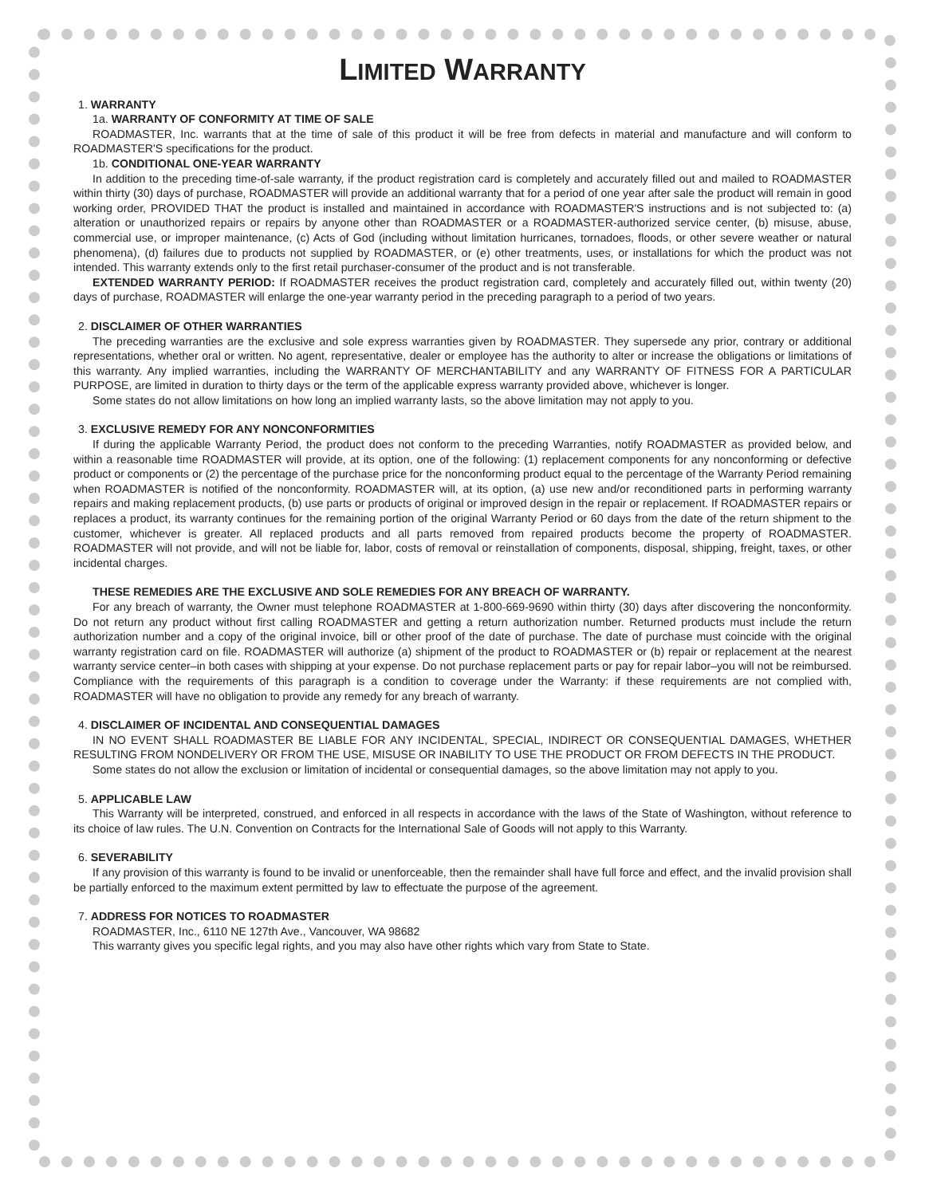LIMITED WARRANTY
1. WARRANTY
1a. WARRANTY OF CONFORMITY AT TIME OF SALE
ROADMASTER, Inc. warrants that at the time of sale of this product it will be free from defects in material and manufacture and will conform to ROADMASTER'S specifications for the product.
1b. CONDITIONAL ONE-YEAR WARRANTY
In addition to the preceding time-of-sale warranty, if the product registration card is completely and accurately filled out and mailed to ROADMASTER within thirty (30) days of purchase, ROADMASTER will provide an additional warranty that for a period of one year after sale the product will remain in good working order, PROVIDED THAT the product is installed and maintained in accordance with ROADMASTER'S instructions and is not subjected to: (a) alteration or unauthorized repairs or repairs by anyone other than ROADMASTER or a ROADMASTER-authorized service center, (b) misuse, abuse, commercial use, or improper maintenance, (c) Acts of God (including without limitation hurricanes, tornadoes, floods, or other severe weather or natural phenomena), (d) failures due to products not supplied by ROADMASTER, or (e) other treatments, uses, or installations for which the product was not intended. This warranty extends only to the first retail purchaser-consumer of the product and is not transferable.
EXTENDED WARRANTY PERIOD: If ROADMASTER receives the product registration card, completely and accurately filled out, within twenty (20) days of purchase, ROADMASTER will enlarge the one-year warranty period in the preceding paragraph to a period of two years.
2. DISCLAIMER OF OTHER WARRANTIES
The preceding warranties are the exclusive and sole express warranties given by ROADMASTER. They supersede any prior, contrary or additional representations, whether oral or written. No agent, representative, dealer or employee has the authority to alter or increase the obligations or limitations of this warranty. Any implied warranties, including the WARRANTY OF MERCHANTABILITY and any WARRANTY OF FITNESS FOR A PARTICULAR PURPOSE, are limited in duration to thirty days or the term of the applicable express warranty provided above, whichever is longer.
Some states do not allow limitations on how long an implied warranty lasts, so the above limitation may not apply to you.
3. EXCLUSIVE REMEDY FOR ANY NONCONFORMITIES
If during the applicable Warranty Period, the product does not conform to the preceding Warranties, notify ROADMASTER as provided below, and within a reasonable time ROADMASTER will provide, at its option, one of the following: (1) replacement components for any nonconforming or defective product or components or (2) the percentage of the purchase price for the nonconforming product equal to the percentage of the Warranty Period remaining when ROADMASTER is notified of the nonconformity. ROADMASTER will, at its option, (a) use new and/or reconditioned parts in performing warranty repairs and making replacement products, (b) use parts or products of original or improved design in the repair or replacement. If ROADMASTER repairs or replaces a product, its warranty continues for the remaining portion of the original Warranty Period or 60 days from the date of the return shipment to the customer, whichever is greater. All replaced products and all parts removed from repaired products become the property of ROADMASTER. ROADMASTER will not provide, and will not be liable for, labor, costs of removal or reinstallation of components, disposal, shipping, freight, taxes, or other incidental charges.
THESE REMEDIES ARE THE EXCLUSIVE AND SOLE REMEDIES FOR ANY BREACH OF WARRANTY.
For any breach of warranty, the Owner must telephone ROADMASTER at 1-800-669-9690 within thirty (30) days after discovering the nonconformity. Do not return any product without first calling ROADMASTER and getting a return authorization number. Returned products must include the return authorization number and a copy of the original invoice, bill or other proof of the date of purchase. The date of purchase must coincide with the original warranty registration card on file. ROADMASTER will authorize (a) shipment of the product to ROADMASTER or (b) repair or replacement at the nearest warranty service center–in both cases with shipping at your expense. Do not purchase replacement parts or pay for repair labor–you will not be reimbursed. Compliance with the requirements of this paragraph is a condition to coverage under the Warranty: if these requirements are not complied with, ROADMASTER will have no obligation to provide any remedy for any breach of warranty.
4. DISCLAIMER OF INCIDENTAL AND CONSEQUENTIAL DAMAGES
IN NO EVENT SHALL ROADMASTER BE LIABLE FOR ANY INCIDENTAL, SPECIAL, INDIRECT OR CONSEQUENTIAL DAMAGES, WHETHER RESULTING FROM NONDELIVERY OR FROM THE USE, MISUSE OR INABILITY TO USE THE PRODUCT OR FROM DEFECTS IN THE PRODUCT.
Some states do not allow the exclusion or limitation of incidental or consequential damages, so the above limitation may not apply to you.
5. APPLICABLE LAW
This Warranty will be interpreted, construed, and enforced in all respects in accordance with the laws of the State of Washington, without reference to its choice of law rules. The U.N. Convention on Contracts for the International Sale of Goods will not apply to this Warranty.
6. SEVERABILITY
If any provision of this warranty is found to be invalid or unenforceable, then the remainder shall have full force and effect, and the invalid provision shall be partially enforced to the maximum extent permitted by law to effectuate the purpose of the agreement.
7. ADDRESS FOR NOTICES TO ROADMASTER
ROADMASTER, Inc., 6110 NE 127th Ave., Vancouver, WA 98682
This warranty gives you specific legal rights, and you may also have other rights which vary from State to State.